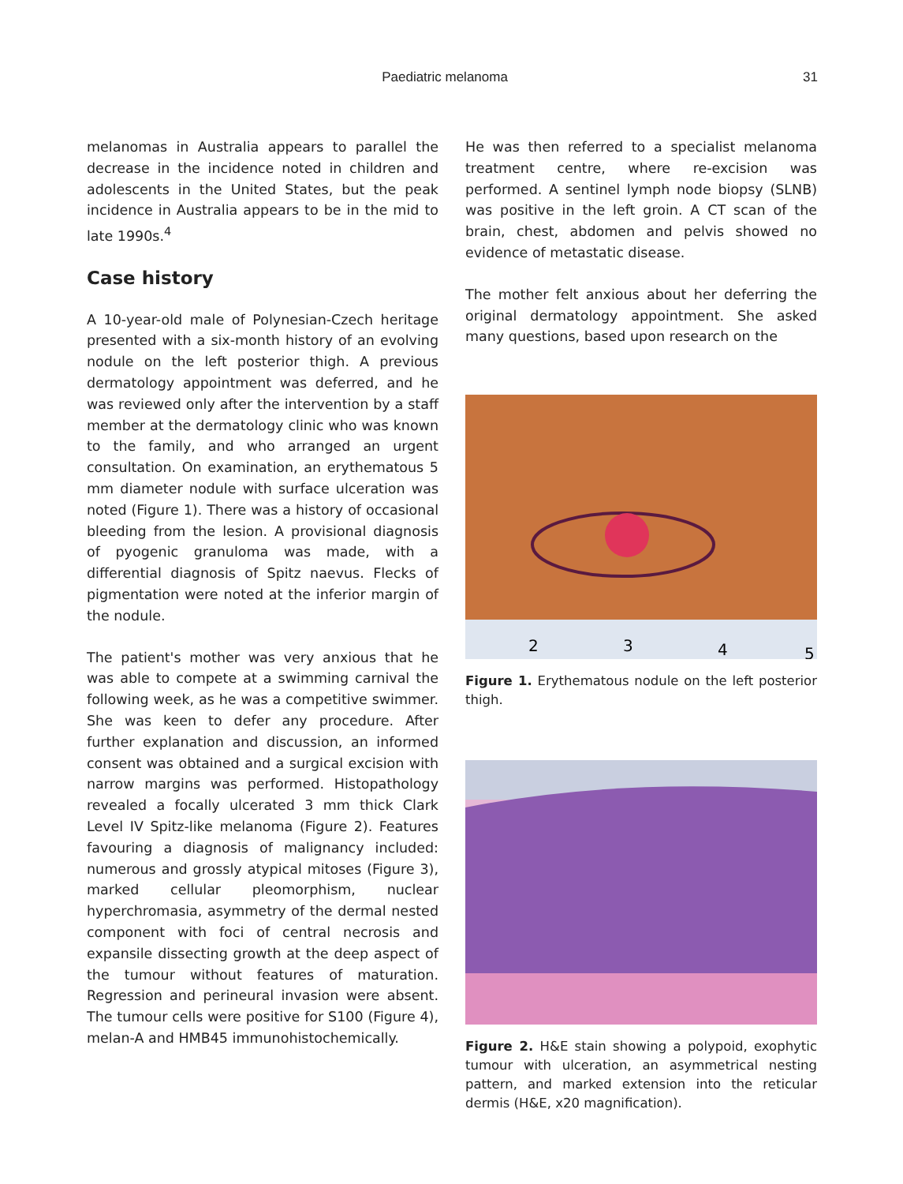Paediatric melanoma 31
melanomas in Australia appears to parallel the decrease in the incidence noted in children and adolescents in the United States, but the peak incidence in Australia appears to be in the mid to late 1990s.<sup>4</sup>
Case history
A 10-year-old male of Polynesian-Czech heritage presented with a six-month history of an evolving nodule on the left posterior thigh. A previous dermatology appointment was deferred, and he was reviewed only after the intervention by a staff member at the dermatology clinic who was known to the family, and who arranged an urgent consultation. On examination, an erythematous 5 mm diameter nodule with surface ulceration was noted (Figure 1). There was a history of occasional bleeding from the lesion. A provisional diagnosis of pyogenic granuloma was made, with a differential diagnosis of Spitz naevus. Flecks of pigmentation were noted at the inferior margin of the nodule.
The patient's mother was very anxious that he was able to compete at a swimming carnival the following week, as he was a competitive swimmer. She was keen to defer any procedure. After further explanation and discussion, an informed consent was obtained and a surgical excision with narrow margins was performed. Histopathology revealed a focally ulcerated 3 mm thick Clark Level IV Spitz-like melanoma (Figure 2). Features favouring a diagnosis of malignancy included: numerous and grossly atypical mitoses (Figure 3), marked cellular pleomorphism, nuclear hyperchromasia, asymmetry of the dermal nested component with foci of central necrosis and expansile dissecting growth at the deep aspect of the tumour without features of maturation. Regression and perineural invasion were absent. The tumour cells were positive for S100 (Figure 4), melan-A and HMB45 immunohistochemically.
He was then referred to a specialist melanoma treatment centre, where re-excision was performed. A sentinel lymph node biopsy (SLNB) was positive in the left groin. A CT scan of the brain, chest, abdomen and pelvis showed no evidence of metastatic disease.
The mother felt anxious about her deferring the original dermatology appointment. She asked many questions, based upon research on the
2
3
4
5
Figure 1. Erythematous nodule on the left posterior thigh.
Figure 2. H&E stain showing a polypoid, exophytic tumour with ulceration, an asymmetrical nesting pattern, and marked extension into the reticular dermis (H&E, x20 magnification).